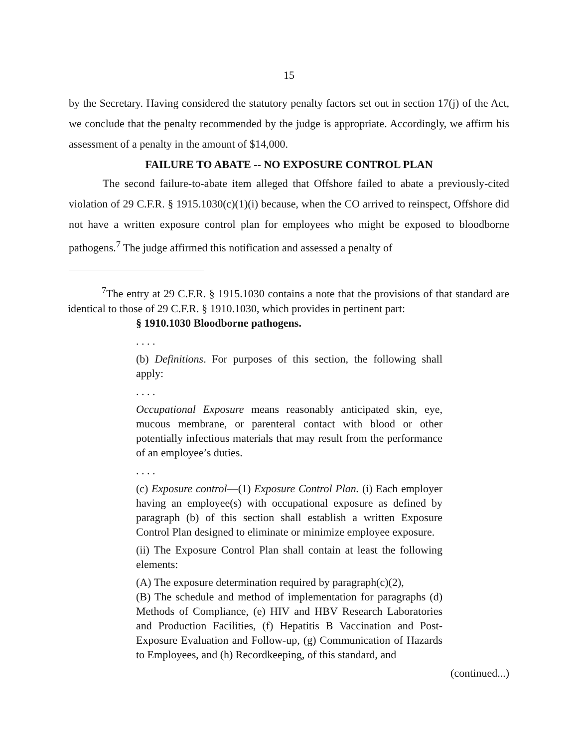15
by the Secretary. Having considered the statutory penalty factors set out in section 17(j) of the Act, we conclude that the penalty recommended by the judge is appropriate. Accordingly, we affirm his assessment of a penalty in the amount of $14,000.
FAILURE TO ABATE -- NO EXPOSURE CONTROL PLAN
The second failure-to-abate item alleged that Offshore failed to abate a previously-cited violation of 29 C.F.R. § 1915.1030(c)(1)(i) because, when the CO arrived to reinspect, Offshore did not have a written exposure control plan for employees who might be exposed to bloodborne pathogens.<sup>7</sup> The judge affirmed this notification and assessed a penalty of
<sup>7</sup> The entry at 29 C.F.R. § 1915.1030 contains a note that the provisions of that standard are identical to those of 29 C.F.R. § 1910.1030, which provides in pertinent part:
§ 1910.1030 Bloodborne pathogens.
. . . .
(b) Definitions. For purposes of this section, the following shall apply:
. . . .
Occupational Exposure means reasonably anticipated skin, eye, mucous membrane, or parenteral contact with blood or other potentially infectious materials that may result from the performance of an employee’s duties.
. . . .
(c) Exposure control—(1) Exposure Control Plan. (i) Each employer having an employee(s) with occupational exposure as defined by paragraph (b) of this section shall establish a written Exposure Control Plan designed to eliminate or minimize employee exposure.
(ii) The Exposure Control Plan shall contain at least the following elements:
(A) The exposure determination required by paragraph(c)(2),
(B) The schedule and method of implementation for paragraphs (d) Methods of Compliance, (e) HIV and HBV Research Laboratories and Production Facilities, (f) Hepatitis B Vaccination and Post-Exposure Evaluation and Follow-up, (g) Communication of Hazards to Employees, and (h) Recordkeeping, of this standard, and
(continued...)